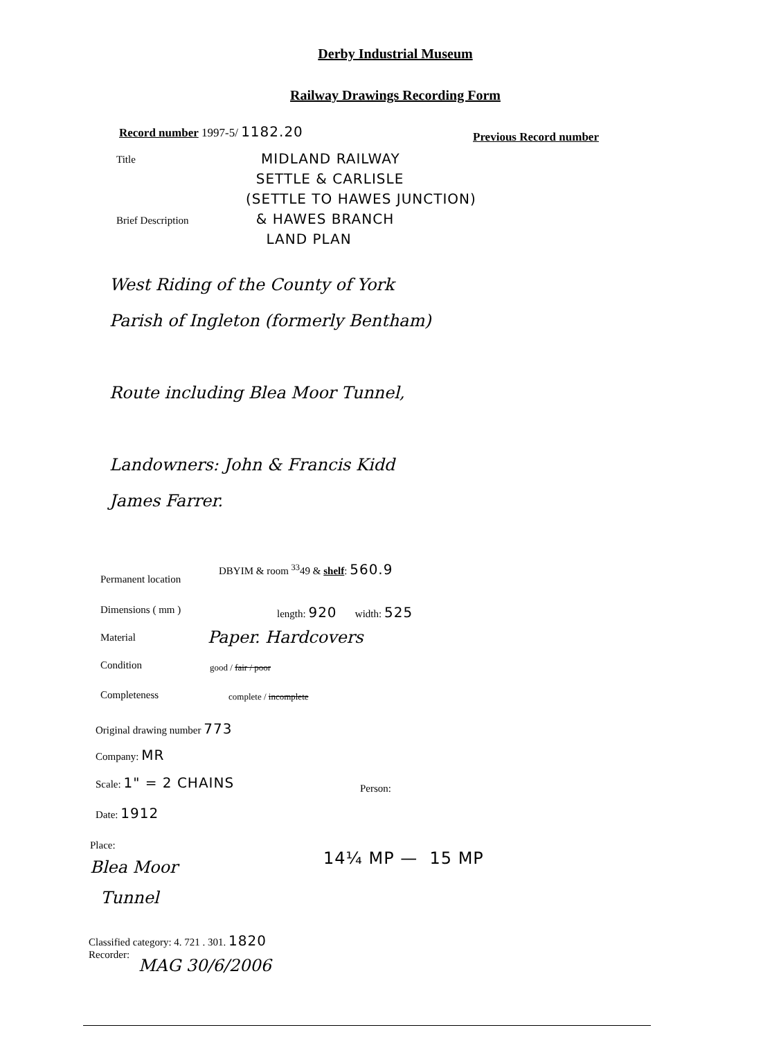Derby Industrial Museum
Railway Drawings Recording Form
Record number 1997-5/ 1182.20 Previous Record number
Title
MIDLAND RAILWAY
SETTLE & CARLISLE
(SETTLE TO HAWES JUNCTION)
& HAWES BRANCH
LAND PLAN
Brief Description
West Riding of the County of York
Parish of Ingleton (formerly Bentham)
Route including Blea Moor Tunnel,
Landowners: John & Francis Kidd
James Farrer.
Permanent location
DBYIM & room <sup>33</sup>49 & shelf: 560.9
Dimensions ( mm ) length: 920 width: 525
Material Paper. Hardcovers
Condition good / fair / poor
Completeness complete / incomplete
Original drawing number 773
Company: MR
Scale: 1" = 2 CHAINS
Person:
Date: 1912
Place:
Blea Moor
Tunnel
14¼ MP — 15 MP
Classified category: 4. 721 . 301. 1820
Recorder:
MAG 30/6/2006